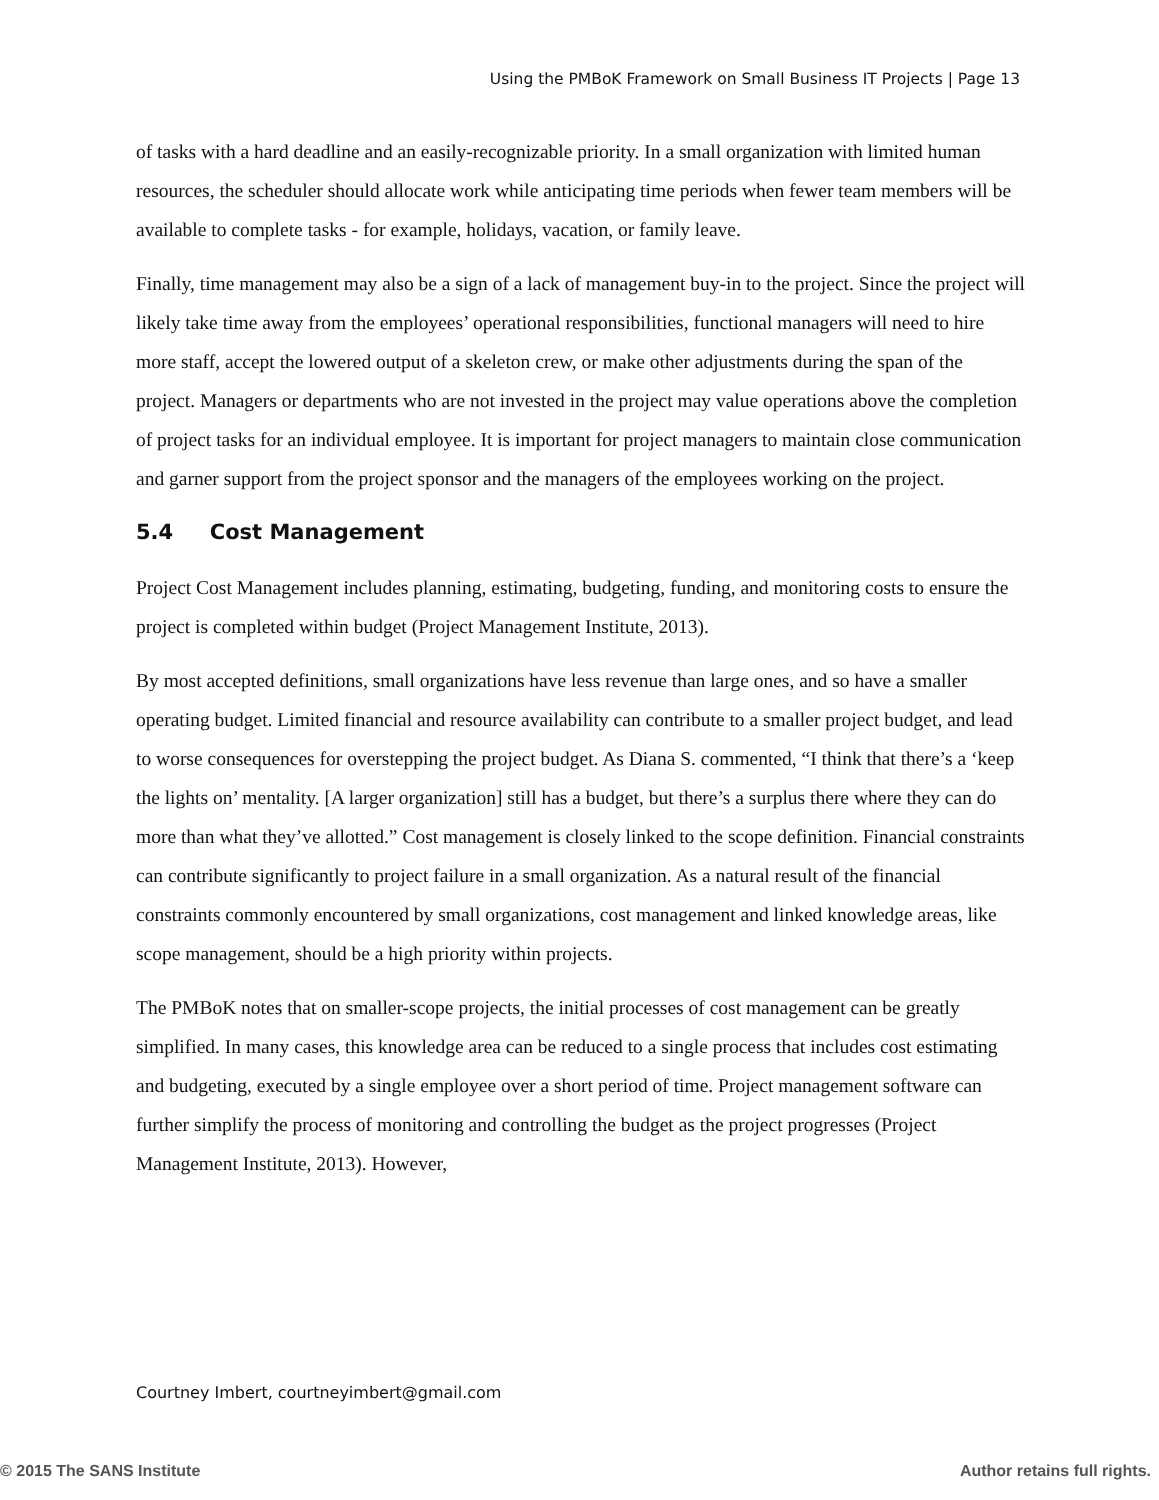Using the PMBoK Framework on Small Business IT Projects | Page 13
of tasks with a hard deadline and an easily-recognizable priority. In a small organization with limited human resources, the scheduler should allocate work while anticipating time periods when fewer team members will be available to complete tasks - for example, holidays, vacation, or family leave.
Finally, time management may also be a sign of a lack of management buy-in to the project. Since the project will likely take time away from the employees’ operational responsibilities, functional managers will need to hire more staff, accept the lowered output of a skeleton crew, or make other adjustments during the span of the project. Managers or departments who are not invested in the project may value operations above the completion of project tasks for an individual employee. It is important for project managers to maintain close communication and garner support from the project sponsor and the managers of the employees working on the project.
5.4 Cost Management
Project Cost Management includes planning, estimating, budgeting, funding, and monitoring costs to ensure the project is completed within budget (Project Management Institute, 2013).
By most accepted definitions, small organizations have less revenue than large ones, and so have a smaller operating budget. Limited financial and resource availability can contribute to a smaller project budget, and lead to worse consequences for overstepping the project budget. As Diana S. commented, “I think that there’s a ‘keep the lights on’ mentality. [A larger organization] still has a budget, but there’s a surplus there where they can do more than what they’ve allotted.” Cost management is closely linked to the scope definition. Financial constraints can contribute significantly to project failure in a small organization. As a natural result of the financial constraints commonly encountered by small organizations, cost management and linked knowledge areas, like scope management, should be a high priority within projects.
The PMBoK notes that on smaller-scope projects, the initial processes of cost management can be greatly simplified. In many cases, this knowledge area can be reduced to a single process that includes cost estimating and budgeting, executed by a single employee over a short period of time. Project management software can further simplify the process of monitoring and controlling the budget as the project progresses (Project Management Institute, 2013). However,
Courtney Imbert, courtneyimbert@gmail.com
© 2015 The SANS Institute Author retains full rights.